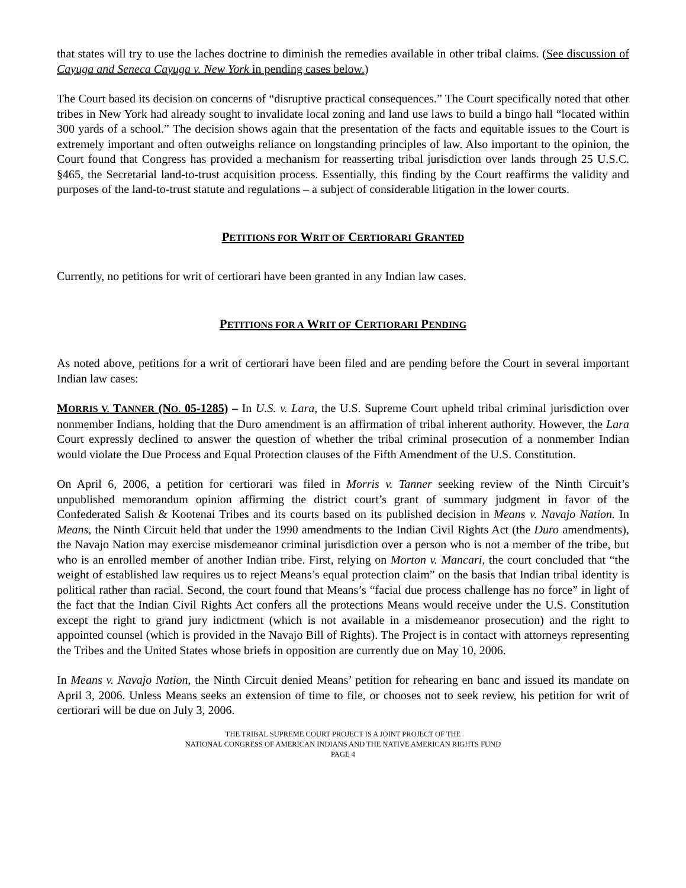that states will try to use the laches doctrine to diminish the remedies available in other tribal claims. (See discussion of Cayuga and Seneca Cayuga v. New York in pending cases below.)
The Court based its decision on concerns of “disruptive practical consequences.” The Court specifically noted that other tribes in New York had already sought to invalidate local zoning and land use laws to build a bingo hall “located within 300 yards of a school.” The decision shows again that the presentation of the facts and equitable issues to the Court is extremely important and often outweighs reliance on longstanding principles of law. Also important to the opinion, the Court found that Congress has provided a mechanism for reasserting tribal jurisdiction over lands through 25 U.S.C. §465, the Secretarial land-to-trust acquisition process. Essentially, this finding by the Court reaffirms the validity and purposes of the land-to-trust statute and regulations – a subject of considerable litigation in the lower courts.
PETITIONS FOR WRIT OF CERTIORARI GRANTED
Currently, no petitions for writ of certiorari have been granted in any Indian law cases.
PETITIONS FOR A WRIT OF CERTIORARI PENDING
As noted above, petitions for a writ of certiorari have been filed and are pending before the Court in several important Indian law cases:
MORRIS V. TANNER (NO. 05-1285) – In U.S. v. Lara, the U.S. Supreme Court upheld tribal criminal jurisdiction over nonmember Indians, holding that the Duro amendment is an affirmation of tribal inherent authority. However, the Lara Court expressly declined to answer the question of whether the tribal criminal prosecution of a nonmember Indian would violate the Due Process and Equal Protection clauses of the Fifth Amendment of the U.S. Constitution.
On April 6, 2006, a petition for certiorari was filed in Morris v. Tanner seeking review of the Ninth Circuit’s unpublished memorandum opinion affirming the district court’s grant of summary judgment in favor of the Confederated Salish & Kootenai Tribes and its courts based on its published decision in Means v. Navajo Nation. In Means, the Ninth Circuit held that under the 1990 amendments to the Indian Civil Rights Act (the Duro amendments), the Navajo Nation may exercise misdemeanor criminal jurisdiction over a person who is not a member of the tribe, but who is an enrolled member of another Indian tribe. First, relying on Morton v. Mancari, the court concluded that “the weight of established law requires us to reject Means’s equal protection claim” on the basis that Indian tribal identity is political rather than racial. Second, the court found that Means’s “facial due process challenge has no force” in light of the fact that the Indian Civil Rights Act confers all the protections Means would receive under the U.S. Constitution except the right to grand jury indictment (which is not available in a misdemeanor prosecution) and the right to appointed counsel (which is provided in the Navajo Bill of Rights). The Project is in contact with attorneys representing the Tribes and the United States whose briefs in opposition are currently due on May 10, 2006.
In Means v. Navajo Nation, the Ninth Circuit denied Means’ petition for rehearing en banc and issued its mandate on April 3, 2006. Unless Means seeks an extension of time to file, or chooses not to seek review, his petition for writ of certiorari will be due on July 3, 2006.
THE TRIBAL SUPREME COURT PROJECT IS A JOINT PROJECT OF THE
NATIONAL CONGRESS OF AMERICAN INDIANS AND THE NATIVE AMERICAN RIGHTS FUND
PAGE 4